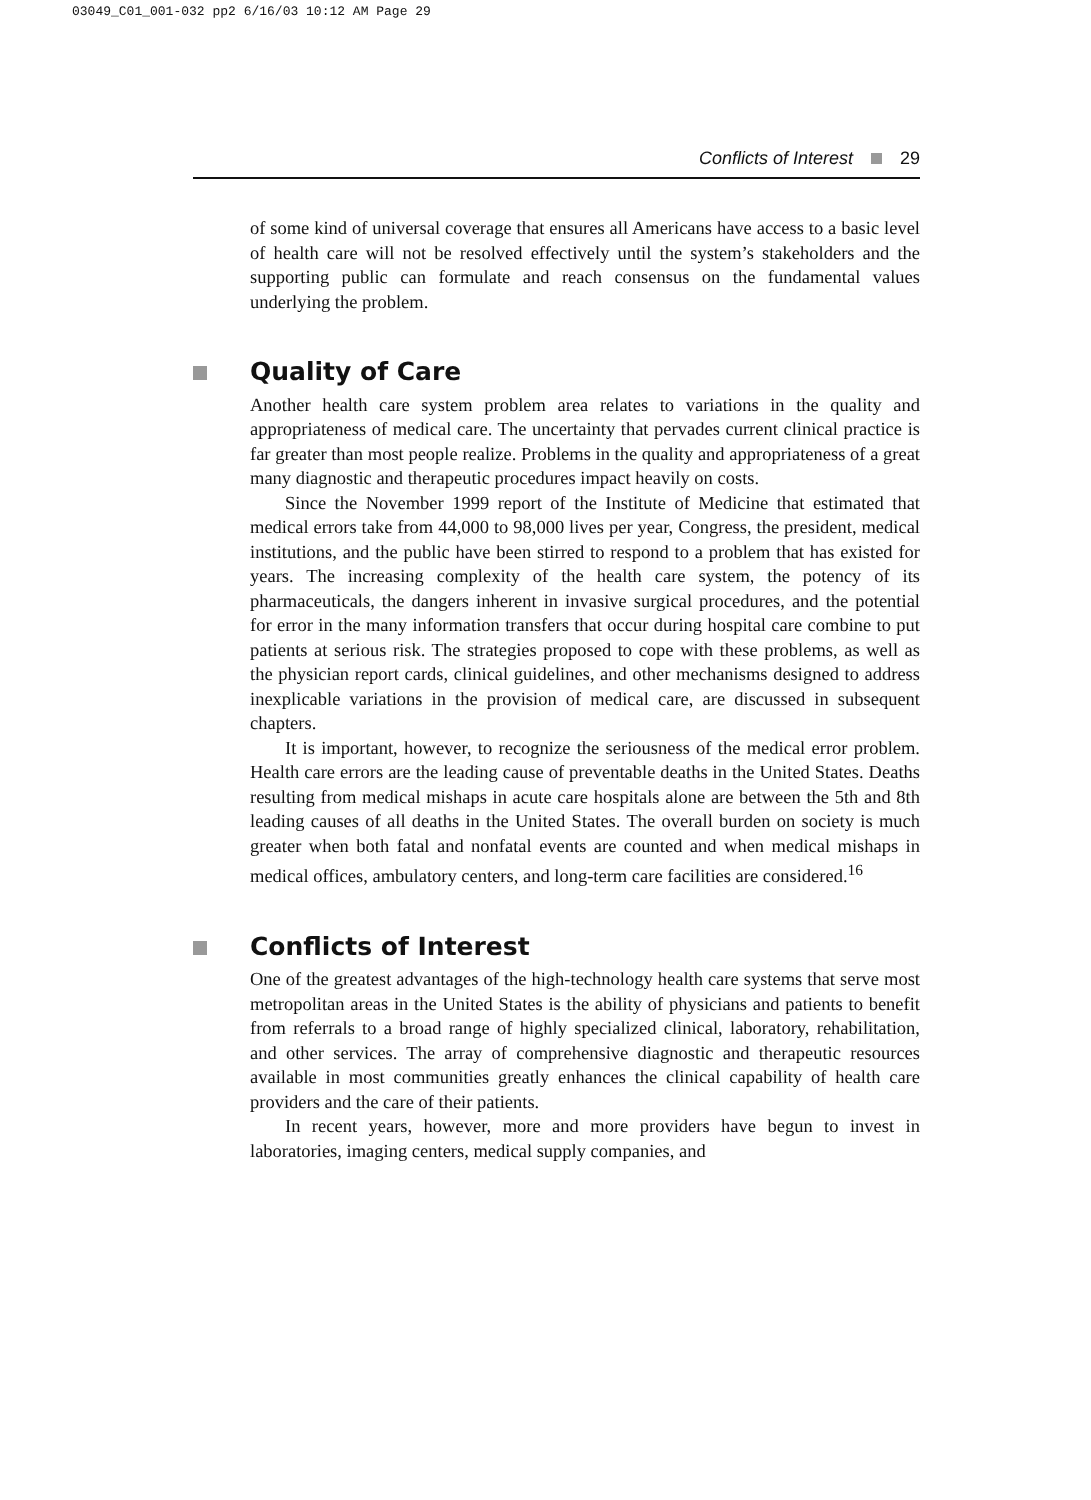03049_C01_001-032 pp2 6/16/03 10:12 AM Page 29
Conflicts of Interest 29
of some kind of universal coverage that ensures all Americans have access to a basic level of health care will not be resolved effectively until the system’s stakeholders and the supporting public can formulate and reach consensus on the fundamental values underlying the problem.
Quality of Care
Another health care system problem area relates to variations in the quality and appropriateness of medical care. The uncertainty that pervades current clinical practice is far greater than most people realize. Problems in the quality and appropriateness of a great many diagnostic and therapeutic procedures impact heavily on costs.
Since the November 1999 report of the Institute of Medicine that estimated that medical errors take from 44,000 to 98,000 lives per year, Congress, the president, medical institutions, and the public have been stirred to respond to a problem that has existed for years. The increasing complexity of the health care system, the potency of its pharmaceuticals, the dangers inherent in invasive surgical procedures, and the potential for error in the many information transfers that occur during hospital care combine to put patients at serious risk. The strategies proposed to cope with these problems, as well as the physician report cards, clinical guidelines, and other mechanisms designed to address inexplicable variations in the provision of medical care, are discussed in subsequent chapters.
It is important, however, to recognize the seriousness of the medical error problem. Health care errors are the leading cause of preventable deaths in the United States. Deaths resulting from medical mishaps in acute care hospitals alone are between the 5th and 8th leading causes of all deaths in the United States. The overall burden on society is much greater when both fatal and nonfatal events are counted and when medical mishaps in medical offices, ambulatory centers, and long-term care facilities are considered.<sup>16</sup>
Conflicts of Interest
One of the greatest advantages of the high-technology health care systems that serve most metropolitan areas in the United States is the ability of physicians and patients to benefit from referrals to a broad range of highly specialized clinical, laboratory, rehabilitation, and other services. The array of comprehensive diagnostic and therapeutic resources available in most communities greatly enhances the clinical capability of health care providers and the care of their patients.
In recent years, however, more and more providers have begun to invest in laboratories, imaging centers, medical supply companies, and